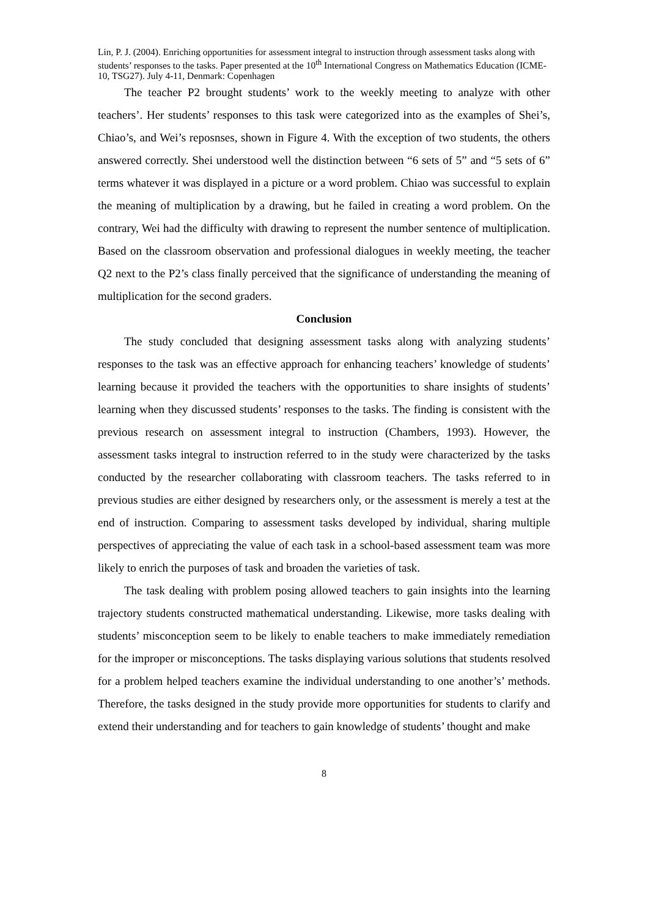Lin, P. J. (2004). Enriching opportunities for assessment integral to instruction through assessment tasks along with students’ responses to the tasks. Paper presented at the 10<sup>th</sup> International Congress on Mathematics Education (ICME-10, TSG27). July 4-11, Denmark: Copenhagen
The teacher P2 brought students’ work to the weekly meeting to analyze with other teachers’. Her students’ responses to this task were categorized into as the examples of Shei’s, Chiao’s, and Wei’s reposnses, shown in Figure 4. With the exception of two students, the others answered correctly. Shei understood well the distinction between “6 sets of 5” and “5 sets of 6” terms whatever it was displayed in a picture or a word problem. Chiao was successful to explain the meaning of multiplication by a drawing, but he failed in creating a word problem. On the contrary, Wei had the difficulty with drawing to represent the number sentence of multiplication. Based on the classroom observation and professional dialogues in weekly meeting, the teacher Q2 next to the P2’s class finally perceived that the significance of understanding the meaning of multiplication for the second graders.
Conclusion
The study concluded that designing assessment tasks along with analyzing students’ responses to the task was an effective approach for enhancing teachers’ knowledge of students’ learning because it provided the teachers with the opportunities to share insights of students’ learning when they discussed students’ responses to the tasks. The finding is consistent with the previous research on assessment integral to instruction (Chambers, 1993). However, the assessment tasks integral to instruction referred to in the study were characterized by the tasks conducted by the researcher collaborating with classroom teachers. The tasks referred to in previous studies are either designed by researchers only, or the assessment is merely a test at the end of instruction. Comparing to assessment tasks developed by individual, sharing multiple perspectives of appreciating the value of each task in a school-based assessment team was more likely to enrich the purposes of task and broaden the varieties of task.
The task dealing with problem posing allowed teachers to gain insights into the learning trajectory students constructed mathematical understanding. Likewise, more tasks dealing with students’ misconception seem to be likely to enable teachers to make immediately remediation for the improper or misconceptions. The tasks displaying various solutions that students resolved for a problem helped teachers examine the individual understanding to one another’s’ methods. Therefore, the tasks designed in the study provide more opportunities for students to clarify and extend their understanding and for teachers to gain knowledge of students’ thought and make
8